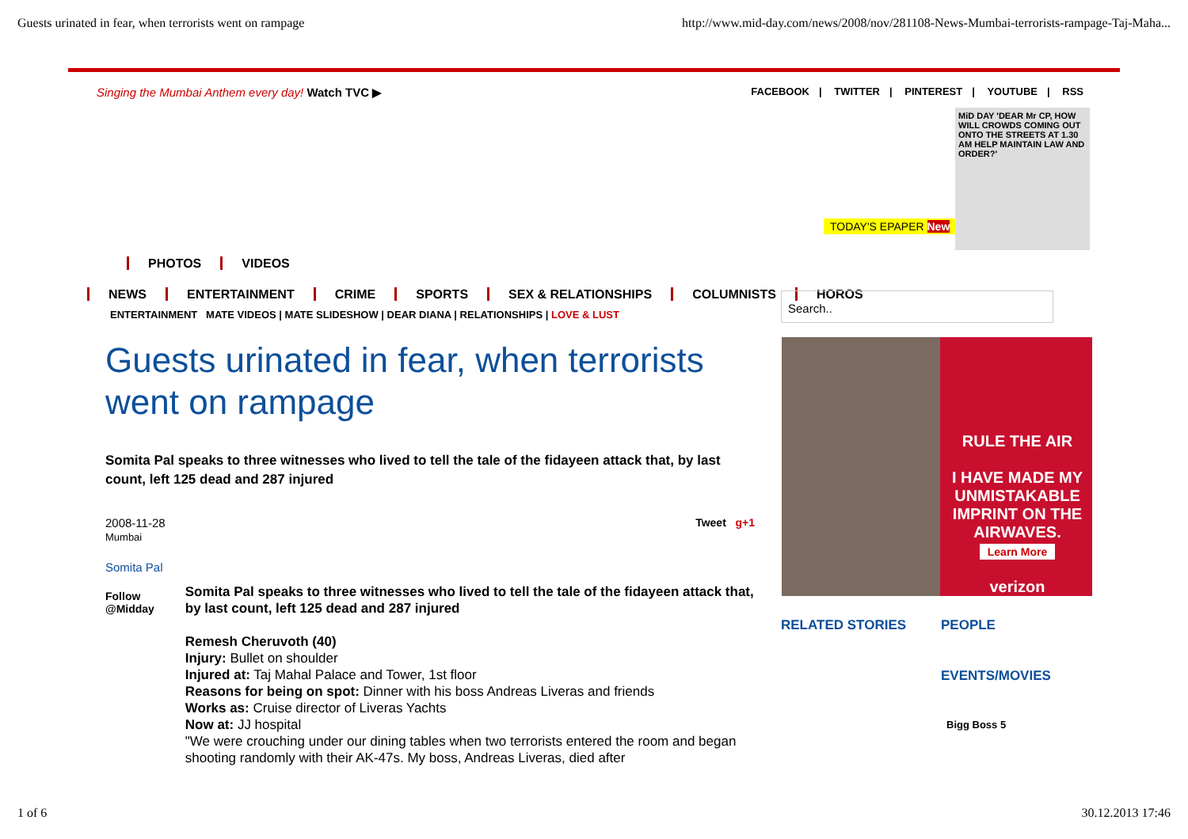Guests urinated in fear, when terrorists went on rampage http://www.mid-day.com/news/2008/nov/281108-News-Mumbai-terrorists-rampage-Taj-Maha...
Singing the Mumbai Anthem every day! Watch TVC ▶ FACEBOOK | TWITTER | PINTEREST | YOUTUBE | RSS
MiD DAY 'DEAR Mr CP, HOW WILL CROWDS COMING OUT ONTO THE STREETS AT 1.30 AM HELP MAINTAIN LAW AND ORDER?'
TODAY'S EPAPER New
PHOTOS VIDEOS
NEWS ENTERTAINMENT CRIME SPORTS SEX & RELATIONSHIPS COLUMNISTS HOROS
ENTERTAINMENT MATE VIDEOS | MATE SLIDESHOW | DEAR DIANA | RELATIONSHIPS | LOVE & LUST
Search..
Guests urinated in fear, when terrorists went on rampage
Somita Pal speaks to three witnesses who lived to tell the tale of the fidayeen attack that, by last count, left 125 dead and 287 injured
2008-11-28
Mumbai
Tweet g+1
Somita Pal
Follow @Midday
Somita Pal speaks to three witnesses who lived to tell the tale of the fidayeen attack that, by last count, left 125 dead and 287 injured
Remesh Cheruvoth (40)
Injury: Bullet on shoulder
Injured at: Taj Mahal Palace and Tower, 1st floor
Reasons for being on spot: Dinner with his boss Andreas Liveras and friends
Works as: Cruise director of Liveras Yachts
Now at: JJ hospital
"We were crouching under our dining tables when two terrorists entered the room and began shooting randomly with their AK-47s. My boss, Andreas Liveras, died after
RULE THE AIR
I HAVE MADE MY UNMISTAKABLE IMPRINT ON THE AIRWAVES.
Learn More
verizon
RELATED STORIES PEOPLE
EVENTS/MOVIES
Bigg Boss 5
1 of 6 30.12.2013 17:46